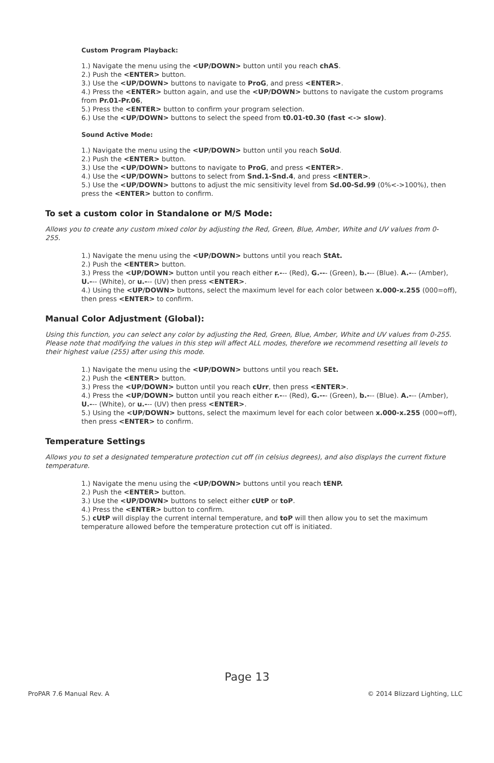Custom Program Playback:
1.) Navigate the menu using the <UP/DOWN> button until you reach chAS.
2.) Push the <ENTER> button.
3.) Use the <UP/DOWN> buttons to navigate to ProG, and press <ENTER>.
4.) Press the <ENTER> button again, and use the <UP/DOWN> buttons to navigate the custom programs from Pr.01-Pr.06,
5.) Press the <ENTER> button to confirm your program selection.
6.) Use the <UP/DOWN> buttons to select the speed from t0.01-t0.30 (fast <-> slow).
Sound Active Mode:
1.) Navigate the menu using the <UP/DOWN> button until you reach SoUd.
2.) Push the <ENTER> button.
3.) Use the <UP/DOWN> buttons to navigate to ProG, and press <ENTER>.
4.) Use the <UP/DOWN> buttons to select from Snd.1-Snd.4, and press <ENTER>.
5.) Use the <UP/DOWN> buttons to adjust the mic sensitivity level from Sd.00-Sd.99 (0%<->100%), then press the <ENTER> button to confirm.
To set a custom color in Standalone or M/S Mode:
Allows you to create any custom mixed color by adjusting the Red, Green, Blue, Amber, White and UV values from 0-255.
1.) Navigate the menu using the <UP/DOWN> buttons until you reach StAt.
2.) Push the <ENTER> button.
3.) Press the <UP/DOWN> button until you reach either r.--- (Red), G.--- (Green), b.--- (Blue). A.--- (Amber), U.--- (White), or u.--- (UV) then press <ENTER>.
4.) Using the <UP/DOWN> buttons, select the maximum level for each color between x.000-x.255 (000=off), then press <ENTER> to confirm.
Manual Color Adjustment (Global):
Using this function, you can select any color by adjusting the Red, Green, Blue, Amber, White and UV values from 0-255. Please note that modifying the values in this step will affect ALL modes, therefore we recommend resetting all levels to their highest value (255) after using this mode.
1.) Navigate the menu using the <UP/DOWN> buttons until you reach SEt.
2.) Push the <ENTER> button.
3.) Press the <UP/DOWN> button until you reach cUrr, then press <ENTER>.
4.) Press the <UP/DOWN> button until you reach either r.--- (Red), G.--- (Green), b.--- (Blue). A.--- (Amber), U.--- (White), or u.--- (UV) then press <ENTER>.
5.) Using the <UP/DOWN> buttons, select the maximum level for each color between x.000-x.255 (000=off), then press <ENTER> to confirm.
Temperature Settings
Allows you to set a designated temperature protection cut off (in celsius degrees), and also displays the current fixture temperature.
1.) Navigate the menu using the <UP/DOWN> buttons until you reach tENP.
2.) Push the <ENTER> button.
3.) Use the <UP/DOWN> buttons to select either cUtP or toP.
4.) Press the <ENTER> button to confirm.
5.) cUtP will display the current internal temperature, and toP will then allow you to set the maximum temperature allowed before the temperature protection cut off is initiated.
Page 13
ProPAR 7.6 Manual Rev. A © 2014 Blizzard Lighting, LLC